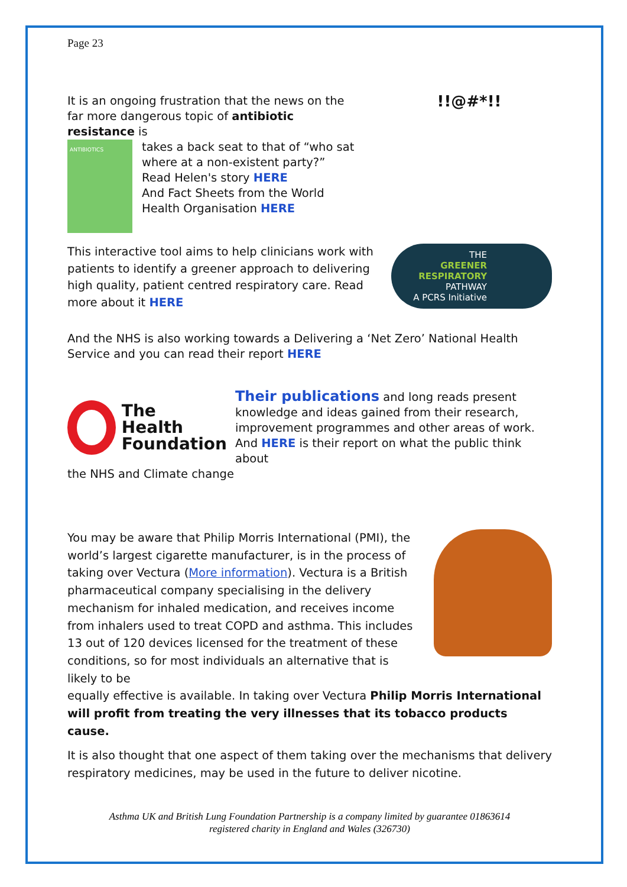Page 23
It is an ongoing frustration that the news on the far more dangerous topic of antibiotic resistance is
ANTIBIOTICS
takes a back seat to that of “who sat where at a non-existent party?”
Read Helen's story HERE
And Fact Sheets from the World Health Organisation HERE
!!@#*!!
This interactive tool aims to help clinicians work with patients to identify a greener approach to delivering high quality, patient centred respiratory care. Read more about it HERE
THE
GREENER RESPIRATORY
PATHWAY
A PCRS Initiative
And the NHS is also working towards a Delivering a ‘Net Zero’ National Health Service and you can read their report HERE
The
Health
Foundation
Their publications and long reads present knowledge and ideas gained from their research, improvement programmes and other areas of work. And HERE is their report on what the public think about
the NHS and Climate change
You may be aware that Philip Morris International (PMI), the world’s largest cigarette manufacturer, is in the process of taking over Vectura (More information). Vectura is a British pharmaceutical company specialising in the delivery mechanism for inhaled medication, and receives income from inhalers used to treat COPD and asthma. This includes 13 out of 120 devices licensed for the treatment of these conditions, so for most individuals an alternative that is likely to be
equally effective is available. In taking over Vectura Philip Morris International will profit from treating the very illnesses that its tobacco products cause.
It is also thought that one aspect of them taking over the mechanisms that delivery respiratory medicines, may be used in the future to deliver nicotine.
Asthma UK and British Lung Foundation Partnership is a company limited by guarantee 01863614
registered charity in England and Wales (326730)